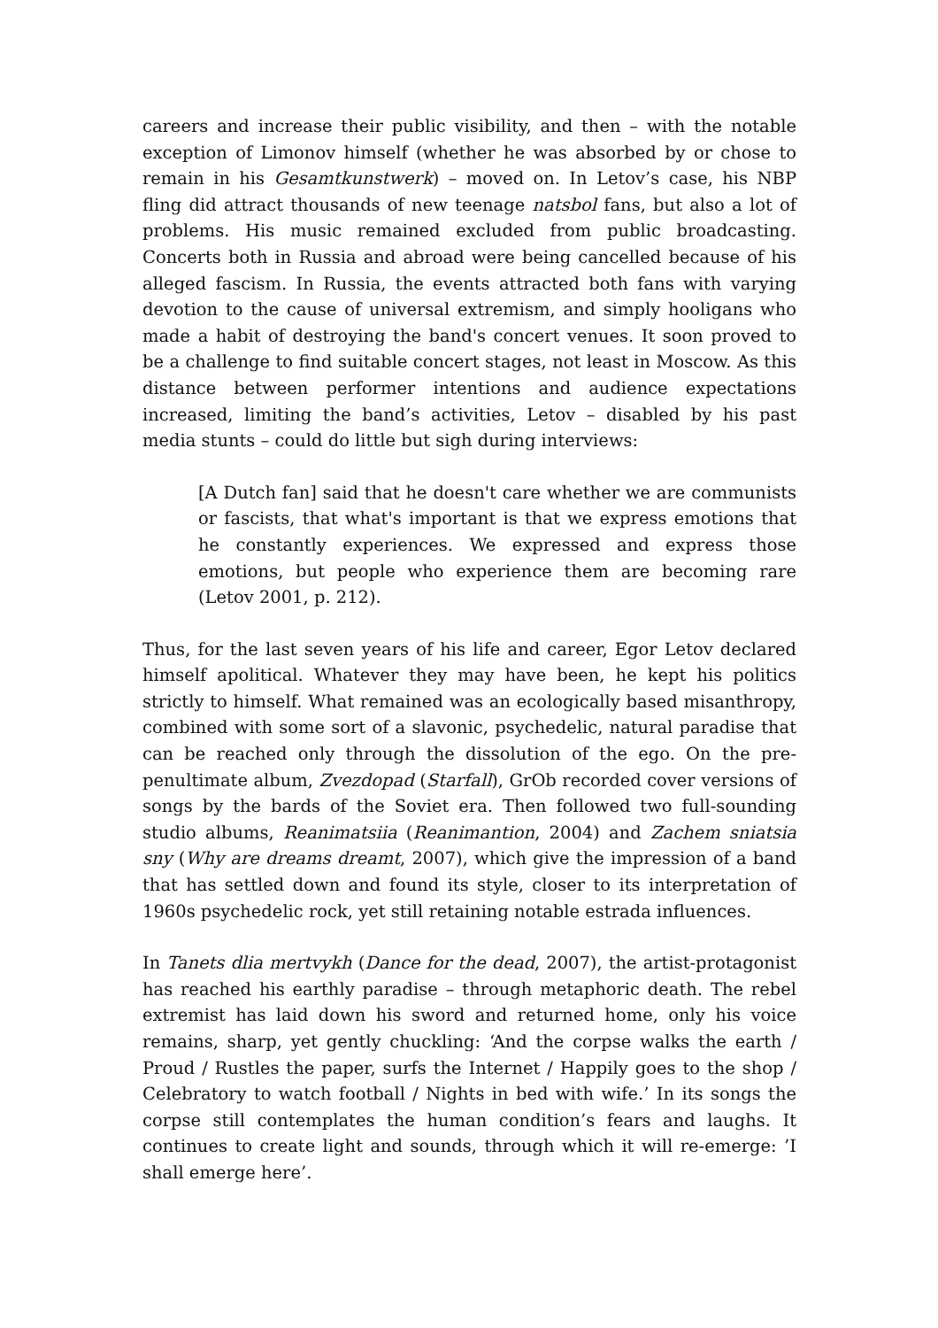careers and increase their public visibility, and then – with the notable exception of Limonov himself (whether he was absorbed by or chose to remain in his Gesamtkunstwerk) – moved on. In Letov’s case, his NBP fling did attract thousands of new teenage natsbol fans, but also a lot of problems. His music remained excluded from public broadcasting. Concerts both in Russia and abroad were being cancelled because of his alleged fascism. In Russia, the events attracted both fans with varying devotion to the cause of universal extremism, and simply hooligans who made a habit of destroying the band's concert venues. It soon proved to be a challenge to find suitable concert stages, not least in Moscow. As this distance between performer intentions and audience expectations increased, limiting the band’s activities, Letov – disabled by his past media stunts – could do little but sigh during interviews:
[A Dutch fan] said that he doesn't care whether we are communists or fascists, that what's important is that we express emotions that he constantly experiences. We expressed and express those emotions, but people who experience them are becoming rare (Letov 2001, p. 212).
Thus, for the last seven years of his life and career, Egor Letov declared himself apolitical. Whatever they may have been, he kept his politics strictly to himself. What remained was an ecologically based misanthropy, combined with some sort of a slavonic, psychedelic, natural paradise that can be reached only through the dissolution of the ego. On the pre-penultimate album, Zvezdopad (Starfall), GrOb recorded cover versions of songs by the bards of the Soviet era. Then followed two full-sounding studio albums, Reanimatsiia (Reanimantion, 2004) and Zachem sniatsia sny (Why are dreams dreamt, 2007), which give the impression of a band that has settled down and found its style, closer to its interpretation of 1960s psychedelic rock, yet still retaining notable estrada influences.
In Tanets dlia mertvykh (Dance for the dead, 2007), the artist-protagonist has reached his earthly paradise – through metaphoric death. The rebel extremist has laid down his sword and returned home, only his voice remains, sharp, yet gently chuckling: ‘And the corpse walks the earth / Proud / Rustles the paper, surfs the Internet / Happily goes to the shop / Celebratory to watch football / Nights in bed with wife.’ In its songs the corpse still contemplates the human condition’s fears and laughs. It continues to create light and sounds, through which it will re-emerge: ’I shall emerge here’.